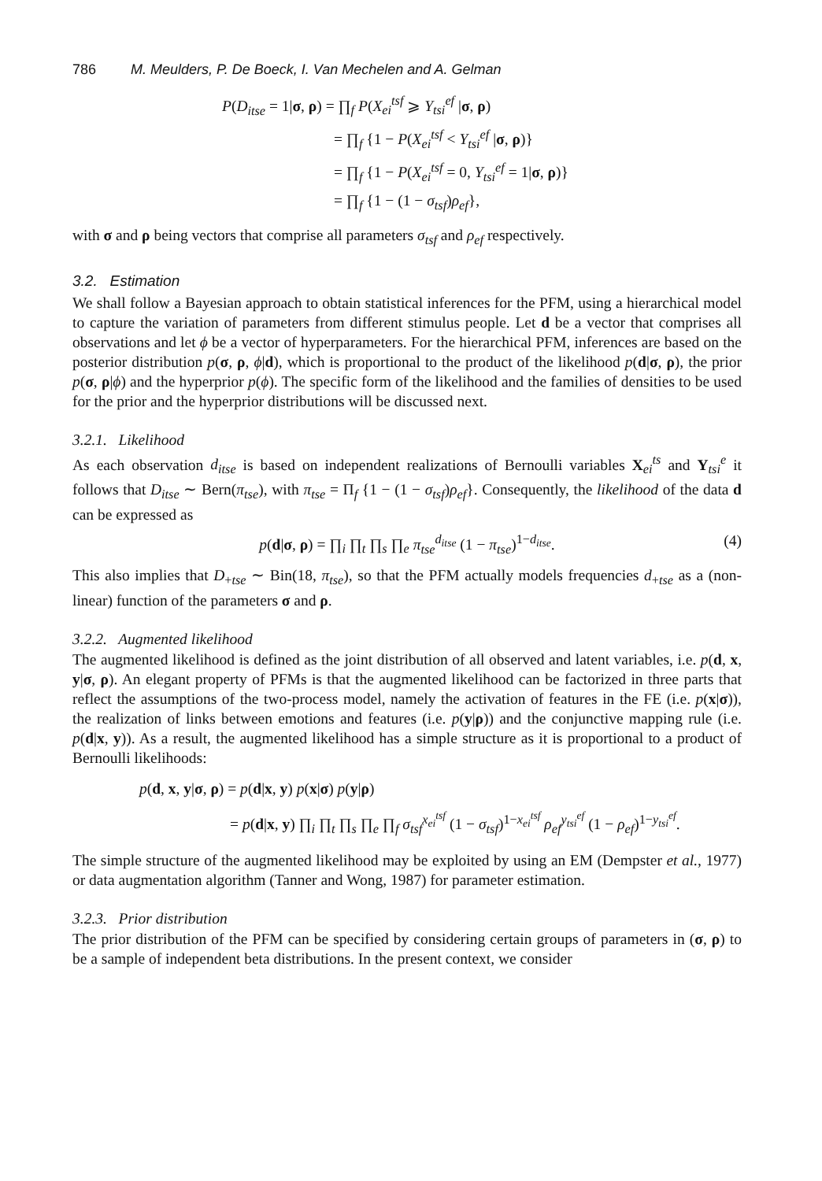786 M. Meulders, P. De Boeck, I. Van Mechelen and A. Gelman
P(D<sub>itse</sub> = 1|σ, ρ) = ∏<sub>f</sub> P(X<sub>ei</sub><sup>tsf</sup> ⩾ Y<sub>tsi</sub><sup>ef</sup> |σ, ρ)
= ∏<sub>f</sub> {1 − P(X<sub>ei</sub><sup>tsf</sup> < Y<sub>tsi</sub><sup>ef</sup> |σ, ρ)}
= ∏<sub>f</sub> {1 − P(X<sub>ei</sub><sup>tsf</sup> = 0, Y<sub>tsi</sub><sup>ef</sup> = 1|σ, ρ)}
= ∏<sub>f</sub> {1 − (1 − σ<sub>tsf</sub>)ρ<sub>ef</sub>},
with σ and ρ being vectors that comprise all parameters σ<sub>tsf</sub> and ρ<sub>ef</sub> respectively.
3.2. Estimation
We shall follow a Bayesian approach to obtain statistical inferences for the PFM, using a hierarchical model to capture the variation of parameters from different stimulus people. Let d be a vector that comprises all observations and let ϕ be a vector of hyperparameters. For the hierarchical PFM, inferences are based on the posterior distribution p(σ, ρ, ϕ|d), which is proportional to the product of the likelihood p(d|σ, ρ), the prior p(σ, ρ|ϕ) and the hyperprior p(ϕ). The specific form of the likelihood and the families of densities to be used for the prior and the hyperprior distributions will be discussed next.
3.2.1. Likelihood
As each observation d<sub>itse</sub> is based on independent realizations of Bernoulli variables X<sub>ei</sub><sup>ts</sup> and Y<sub>tsi</sub><sup>e</sup> it follows that D<sub>itse</sub> ∼ Bern(π<sub>tse</sub>), with π<sub>tse</sub> = Π<sub>f</sub> {1 − (1 − σ<sub>tsf</sub>)ρ<sub>ef</sub>}. Consequently, the likelihood of the data d can be expressed as
p(d|σ, ρ) = ∏<sub>i</sub> ∏<sub>t</sub> ∏<sub>s</sub> ∏<sub>e</sub> π<sub>tse</sub><sup>d<sub>itse</sub></sup> (1 − π<sub>tse</sub>)<sup>1−d<sub>itse</sub></sup>. (4)
This also implies that D<sub>+tse</sub> ∼ Bin(18, π<sub>tse</sub>), so that the PFM actually models frequencies d<sub>+tse</sub> as a (non-linear) function of the parameters σ and ρ.
3.2.2. Augmented likelihood
The augmented likelihood is defined as the joint distribution of all observed and latent variables, i.e. p(d, x, y|σ, ρ). An elegant property of PFMs is that the augmented likelihood can be factorized in three parts that reflect the assumptions of the two-process model, namely the activation of features in the FE (i.e. p(x|σ)), the realization of links between emotions and features (i.e. p(y|ρ)) and the conjunctive mapping rule (i.e. p(d|x, y)). As a result, the augmented likelihood has a simple structure as it is proportional to a product of Bernoulli likelihoods:
p(d, x, y|σ, ρ) = p(d|x, y) p(x|σ) p(y|ρ)
= p(d|x, y) ∏<sub>i</sub> ∏<sub>t</sub> ∏<sub>s</sub> ∏<sub>e</sub> ∏<sub>f</sub> σ<sub>tsf</sub><sup>x<sub>ei</sub><sup>tsf</sup></sup> (1 − σ<sub>tsf</sub>)<sup>1−x<sub>ei</sub><sup>tsf</sup></sup> ρ<sub>ef</sub><sup>y<sub>tsi</sub><sup>ef</sup></sup> (1 − ρ<sub>ef</sub>)<sup>1−y<sub>tsi</sub><sup>ef</sup></sup>.
The simple structure of the augmented likelihood may be exploited by using an EM (Dempster et al., 1977) or data augmentation algorithm (Tanner and Wong, 1987) for parameter estimation.
3.2.3. Prior distribution
The prior distribution of the PFM can be specified by considering certain groups of parameters in (σ, ρ) to be a sample of independent beta distributions. In the present context, we consider